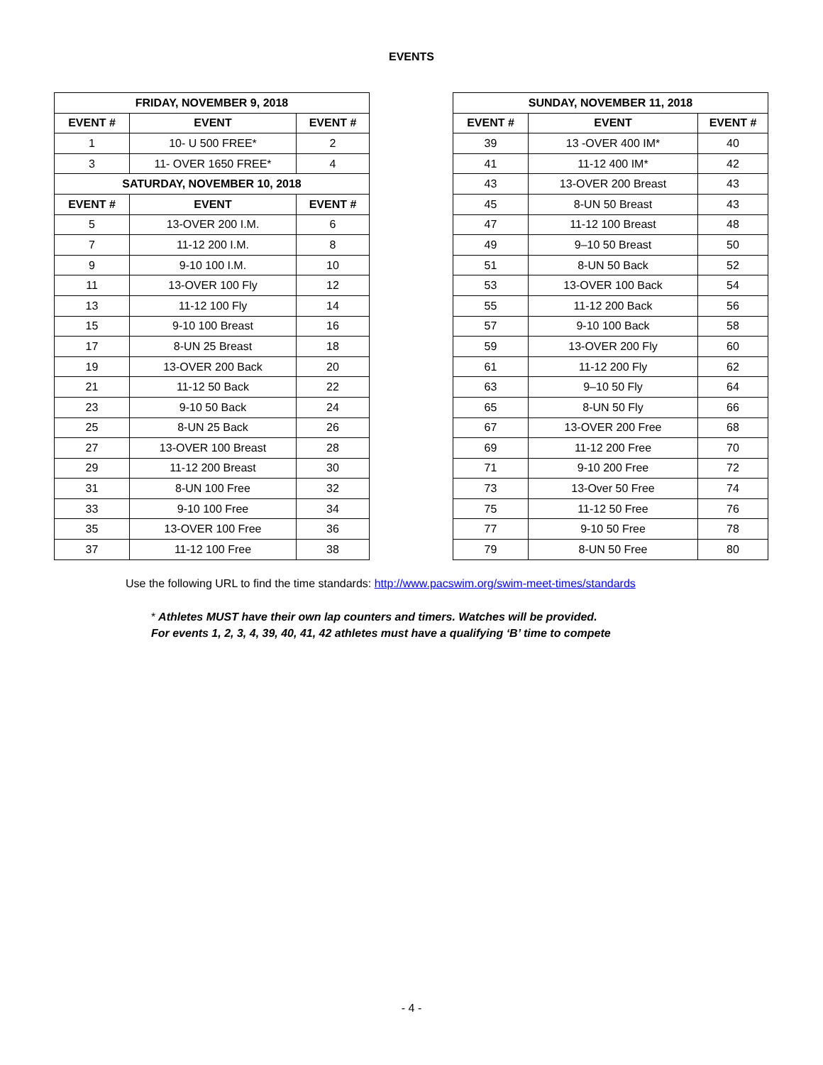EVENTS
| FRIDAY, NOVEMBER 9, 2018 | | |
| --- | --- | --- |
| EVENT # | EVENT | EVENT # |
| 1 | 10- U 500 FREE* | 2 |
| 3 | 11- OVER 1650 FREE* | 4 |
| SATURDAY, NOVEMBER 10, 2018 | | |
| EVENT # | EVENT | EVENT # |
| 5 | 13-OVER 200 I.M. | 6 |
| 7 | 11-12 200 I.M. | 8 |
| 9 | 9-10 100 I.M. | 10 |
| 11 | 13-OVER 100 Fly | 12 |
| 13 | 11-12 100 Fly | 14 |
| 15 | 9-10 100 Breast | 16 |
| 17 | 8-UN 25 Breast | 18 |
| 19 | 13-OVER 200 Back | 20 |
| 21 | 11-12 50 Back | 22 |
| 23 | 9-10 50 Back | 24 |
| 25 | 8-UN 25 Back | 26 |
| 27 | 13-OVER 100 Breast | 28 |
| 29 | 11-12 200 Breast | 30 |
| 31 | 8-UN 100 Free | 32 |
| 33 | 9-10 100 Free | 34 |
| 35 | 13-OVER 100 Free | 36 |
| 37 | 11-12 100 Free | 38 |
| SUNDAY, NOVEMBER 11, 2018 | | |
| --- | --- | --- |
| EVENT # | EVENT | EVENT # |
| 39 | 13 -OVER 400 IM* | 40 |
| 41 | 11-12 400 IM* | 42 |
| 43 | 13-OVER 200 Breast | 43 |
| 45 | 8-UN 50 Breast | 43 |
| 47 | 11-12 100 Breast | 48 |
| 49 | 9–10 50 Breast | 50 |
| 51 | 8-UN 50 Back | 52 |
| 53 | 13-OVER 100 Back | 54 |
| 55 | 11-12 200 Back | 56 |
| 57 | 9-10 100 Back | 58 |
| 59 | 13-OVER 200 Fly | 60 |
| 61 | 11-12 200 Fly | 62 |
| 63 | 9–10 50 Fly | 64 |
| 65 | 8-UN 50 Fly | 66 |
| 67 | 13-OVER 200 Free | 68 |
| 69 | 11-12 200 Free | 70 |
| 71 | 9-10 200 Free | 72 |
| 73 | 13-Over 50 Free | 74 |
| 75 | 11-12 50 Free | 76 |
| 77 | 9-10 50 Free | 78 |
| 79 | 8-UN 50 Free | 80 |
Use the following URL to find the time standards: http://www.pacswim.org/swim-meet-times/standards
* Athletes MUST have their own lap counters and timers. Watches will be provided.
For events 1, 2, 3, 4, 39, 40, 41, 42 athletes must have a qualifying ‘B’ time to compete
- 4 -